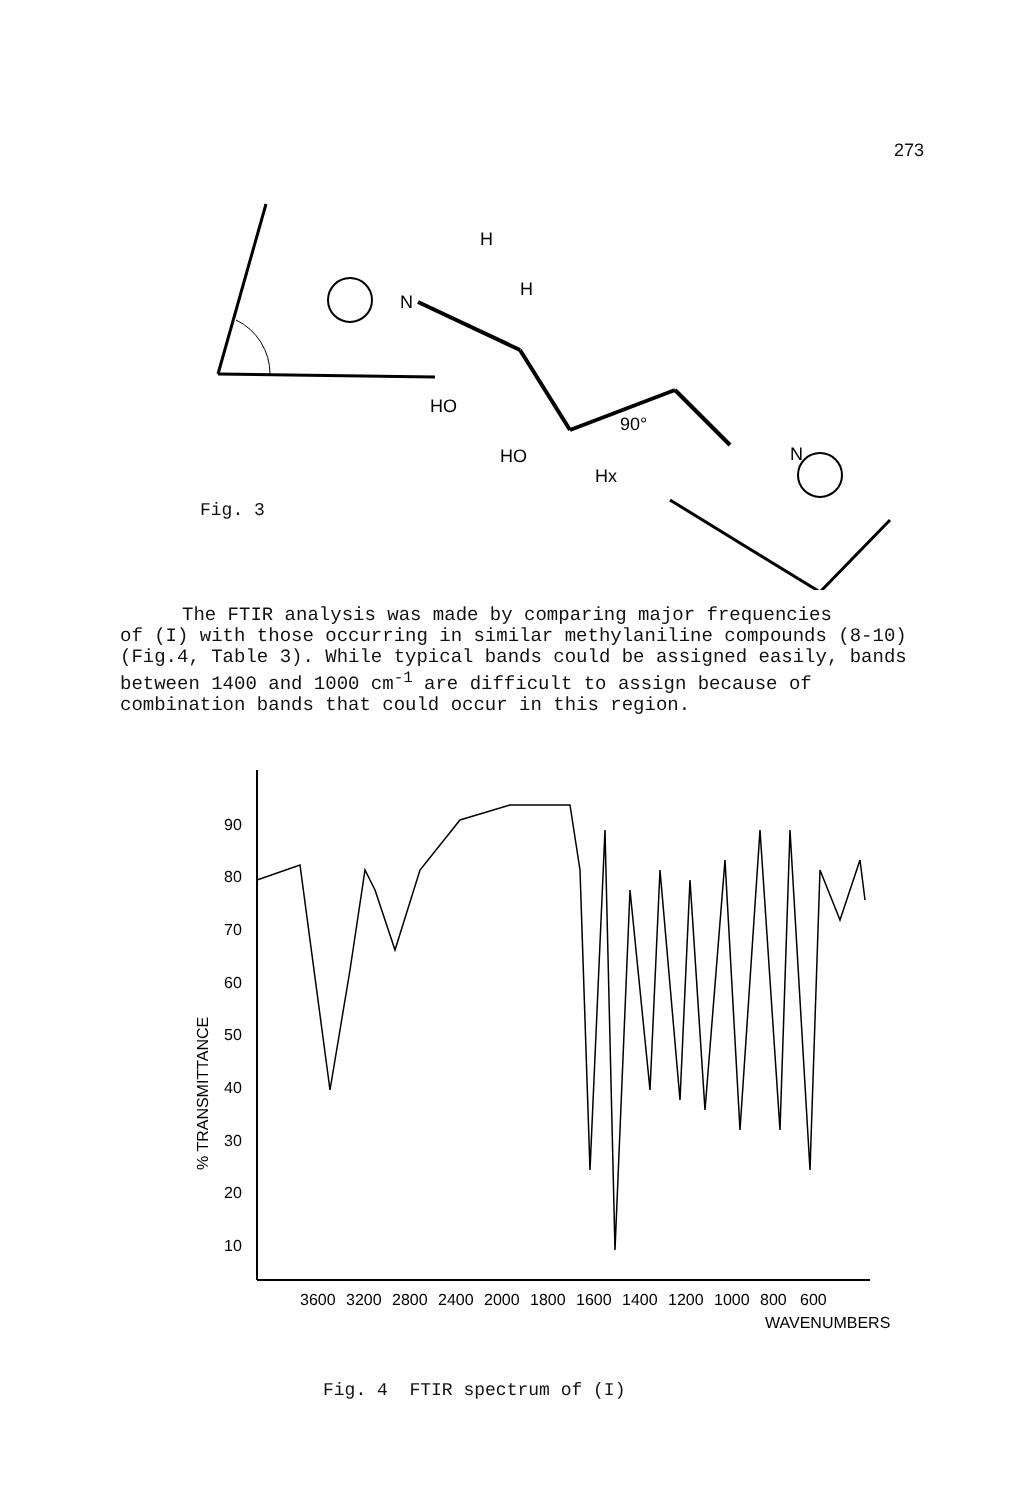273
N
H
H
HO
HO
Hx
N
90°
Fig. 3
The FTIR analysis was made by comparing major frequencies
of (I) with those occurring in similar methylaniline compounds (8-10)(Fig.4, Table 3). While typical bands could be assigned easily, bands between 1400 and 1000 cm<sup>-1</sup> are difficult to assign because of combination bands that could occur in this region.
% TRANSMITTANCE
90
80
70
60
50
40
30
20
10
3600
3200
2800
2400
2000
1800
1600
1400
1200
1000
800
600
WAVENUMBERS
Fig. 4 FTIR spectrum of (I)